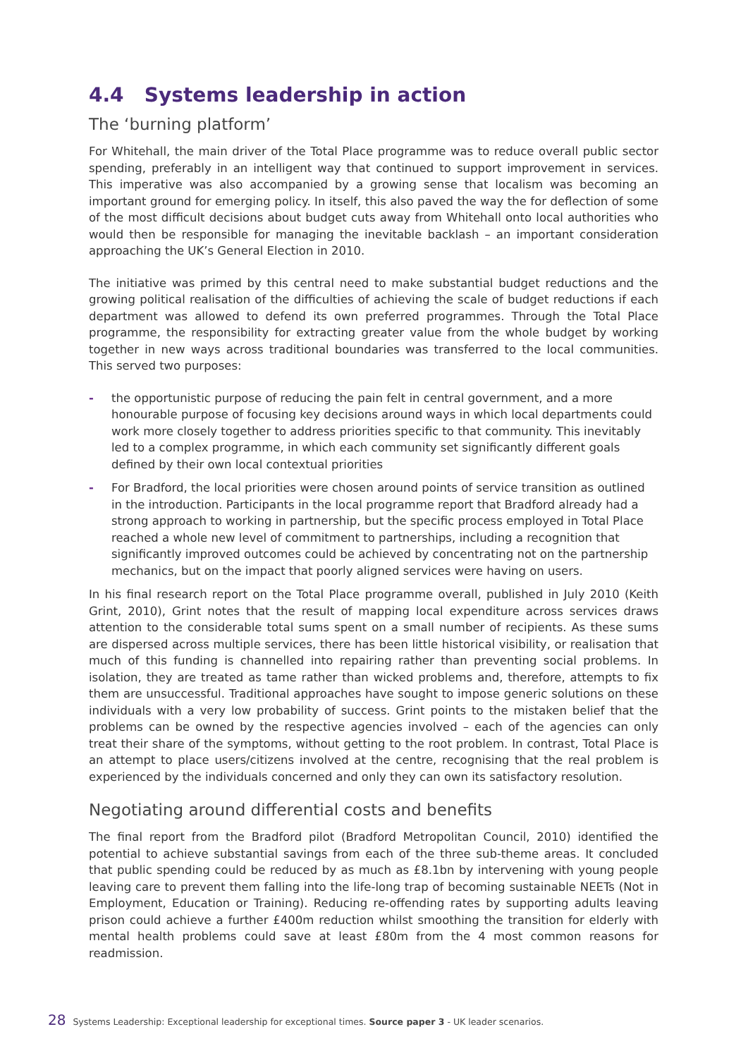4.4 Systems leadership in action
The ‘burning platform’
For Whitehall, the main driver of the Total Place programme was to reduce overall public sector spending, preferably in an intelligent way that continued to support improvement in services. This imperative was also accompanied by a growing sense that localism was becoming an important ground for emerging policy. In itself, this also paved the way the for deflection of some of the most difficult decisions about budget cuts away from Whitehall onto local authorities who would then be responsible for managing the inevitable backlash – an important consideration approaching the UK’s General Election in 2010.
The initiative was primed by this central need to make substantial budget reductions and the growing political realisation of the difficulties of achieving the scale of budget reductions if each department was allowed to defend its own preferred programmes. Through the Total Place programme, the responsibility for extracting greater value from the whole budget by working together in new ways across traditional boundaries was transferred to the local communities. This served two purposes:
- the opportunistic purpose of reducing the pain felt in central government, and a more honourable purpose of focusing key decisions around ways in which local departments could work more closely together to address priorities specific to that community. This inevitably led to a complex programme, in which each community set significantly different goals defined by their own local contextual priorities
- For Bradford, the local priorities were chosen around points of service transition as outlined in the introduction. Participants in the local programme report that Bradford already had a strong approach to working in partnership, but the specific process employed in Total Place reached a whole new level of commitment to partnerships, including a recognition that significantly improved outcomes could be achieved by concentrating not on the partnership mechanics, but on the impact that poorly aligned services were having on users.
In his final research report on the Total Place programme overall, published in July 2010 (Keith Grint, 2010), Grint notes that the result of mapping local expenditure across services draws attention to the considerable total sums spent on a small number of recipients. As these sums are dispersed across multiple services, there has been little historical visibility, or realisation that much of this funding is channelled into repairing rather than preventing social problems. In isolation, they are treated as tame rather than wicked problems and, therefore, attempts to fix them are unsuccessful. Traditional approaches have sought to impose generic solutions on these individuals with a very low probability of success. Grint points to the mistaken belief that the problems can be owned by the respective agencies involved – each of the agencies can only treat their share of the symptoms, without getting to the root problem. In contrast, Total Place is an attempt to place users/citizens involved at the centre, recognising that the real problem is experienced by the individuals concerned and only they can own its satisfactory resolution.
Negotiating around differential costs and benefits
The final report from the Bradford pilot (Bradford Metropolitan Council, 2010) identified the potential to achieve substantial savings from each of the three sub-theme areas. It concluded that public spending could be reduced by as much as £8.1bn by intervening with young people leaving care to prevent them falling into the life-long trap of becoming sustainable NEETs (Not in Employment, Education or Training). Reducing re-offending rates by supporting adults leaving prison could achieve a further £400m reduction whilst smoothing the transition for elderly with mental health problems could save at least £80m from the 4 most common reasons for readmission.
28 Systems Leadership: Exceptional leadership for exceptional times. Source paper 3 - UK leader scenarios.